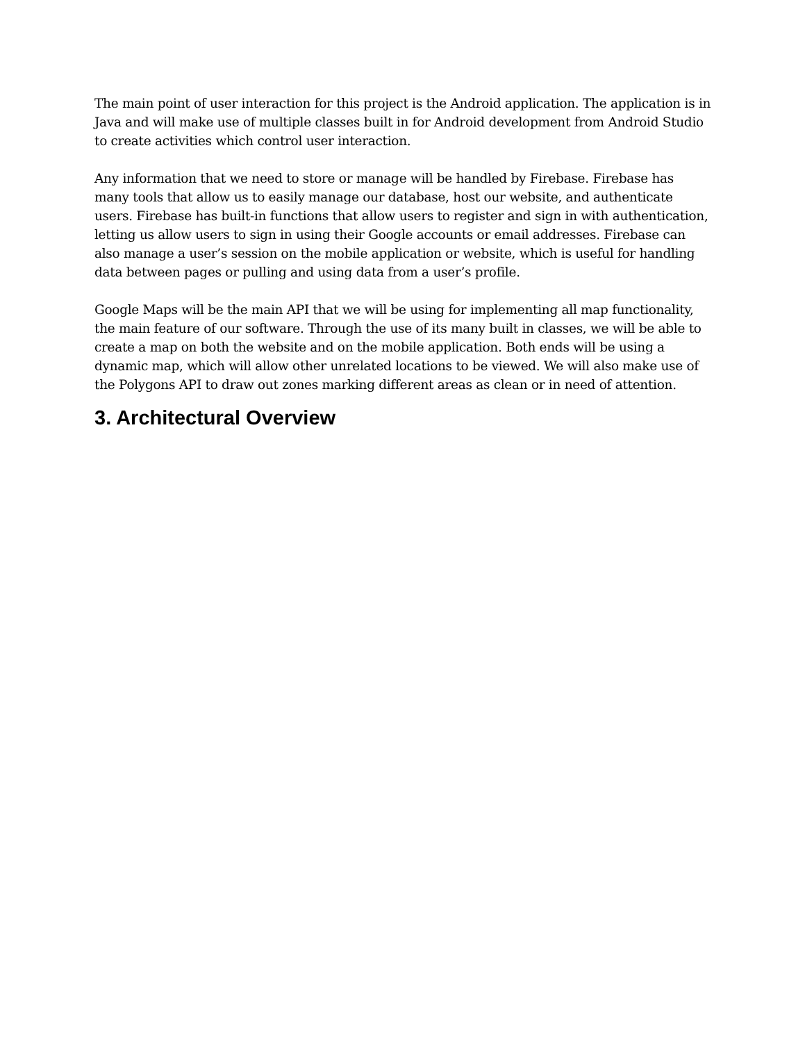The main point of user interaction for this project is the Android application. The application is in Java and will make use of multiple classes built in for Android development from Android Studio to create activities which control user interaction.
Any information that we need to store or manage will be handled by Firebase. Firebase has many tools that allow us to easily manage our database, host our website, and authenticate users. Firebase has built-in functions that allow users to register and sign in with authentication, letting us allow users to sign in using their Google accounts or email addresses. Firebase can also manage a user’s session on the mobile application or website, which is useful for handling data between pages or pulling and using data from a user’s profile.
Google Maps will be the main API that we will be using for implementing all map functionality, the main feature of our software. Through the use of its many built in classes, we will be able to create a map on both the website and on the mobile application. Both ends will be using a dynamic map, which will allow other unrelated locations to be viewed. We will also make use of the Polygons API to draw out zones marking different areas as clean or in need of attention.
3. Architectural Overview